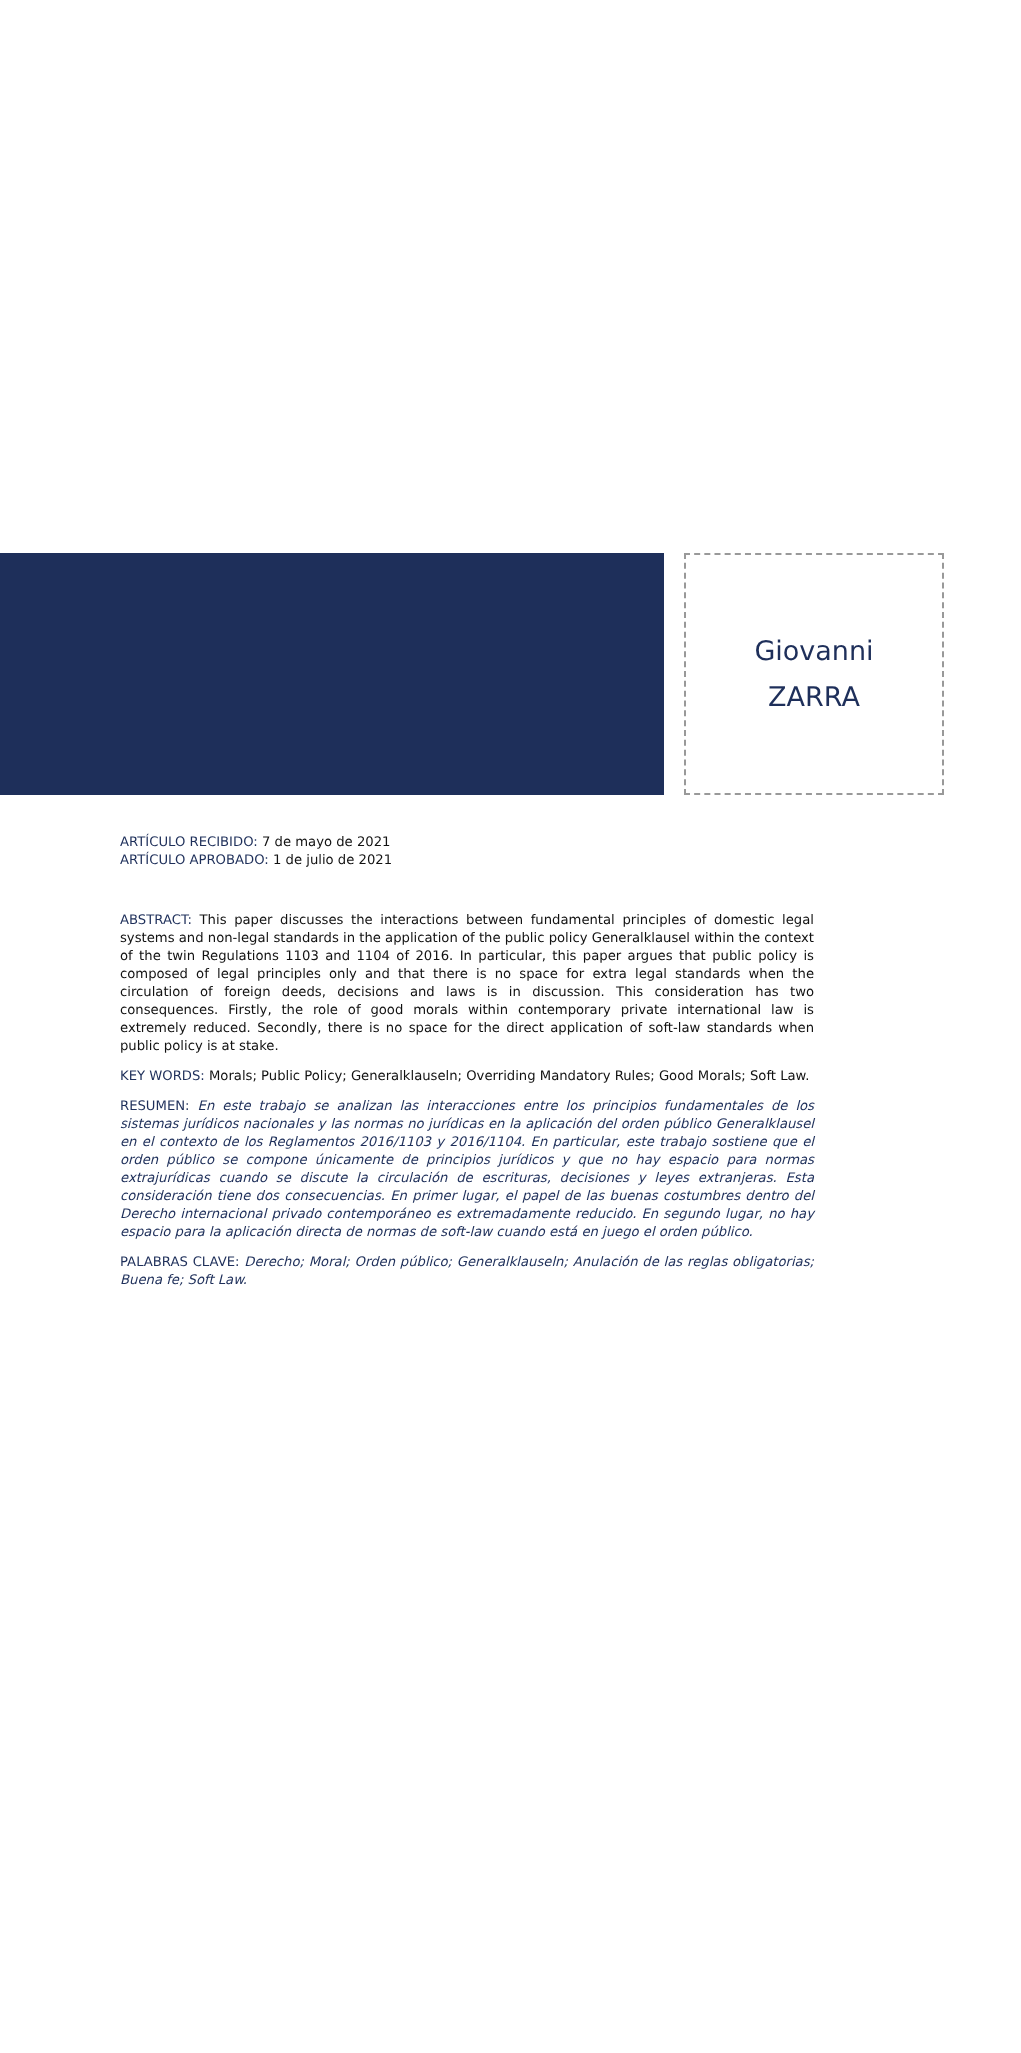Giovanni
ZARRA
ARTÍCULO RECIBIDO: 7 de mayo de 2021
ARTÍCULO APROBADO: 1 de julio de 2021
ABSTRACT: This paper discusses the interactions between fundamental principles of domestic legal systems and non-legal standards in the application of the public policy Generalklausel within the context of the twin Regulations 1103 and 1104 of 2016. In particular, this paper argues that public policy is composed of legal principles only and that there is no space for extra legal standards when the circulation of foreign deeds, decisions and laws is in discussion. This consideration has two consequences. Firstly, the role of good morals within contemporary private international law is extremely reduced. Secondly, there is no space for the direct application of soft-law standards when public policy is at stake.
KEY WORDS: Morals; Public Policy; Generalklauseln; Overriding Mandatory Rules; Good Morals; Soft Law.
RESUMEN: En este trabajo se analizan las interacciones entre los principios fundamentales de los sistemas jurídicos nacionales y las normas no jurídicas en la aplicación del orden público Generalklausel en el contexto de los Reglamentos 2016/1103 y 2016/1104. En particular, este trabajo sostiene que el orden público se compone únicamente de principios jurídicos y que no hay espacio para normas extrajurídicas cuando se discute la circulación de escrituras, decisiones y leyes extranjeras. Esta consideración tiene dos consecuencias. En primer lugar, el papel de las buenas costumbres dentro del Derecho internacional privado contemporáneo es extremadamente reducido. En segundo lugar, no hay espacio para la aplicación directa de normas de soft-law cuando está en juego el orden público.
PALABRAS CLAVE: Derecho; Moral; Orden público; Generalklauseln; Anulación de las reglas obligatorias; Buena fe; Soft Law.